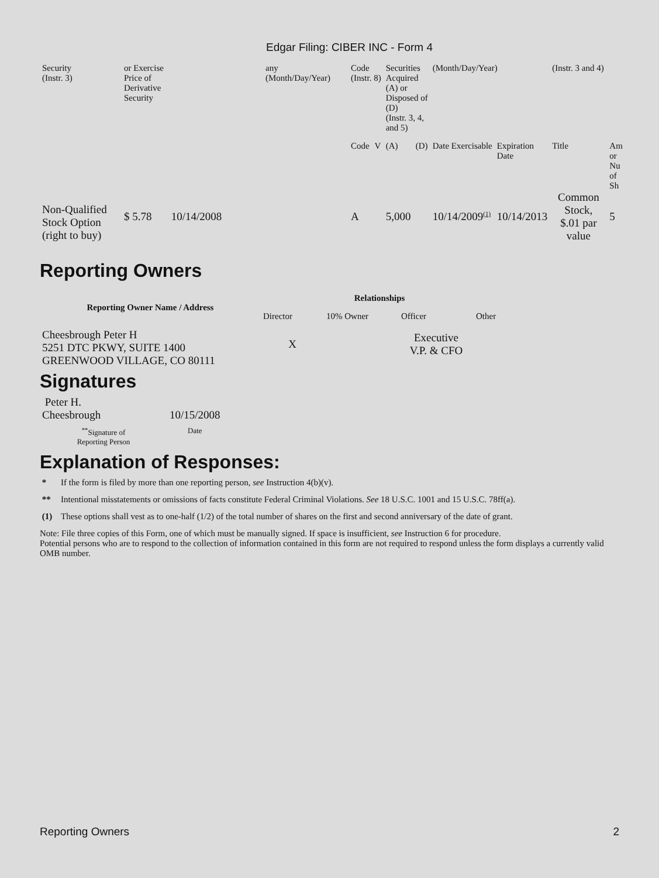Edgar Filing: CIBER INC - Form 4
| Security (Instr. 3) | or Exercise Price of Derivative Security | any (Month/Day/Year) | Code (Instr. 8) | | Securities Acquired (A) or Disposed of (D) (Instr. 3, 4, and 5) | | (Month/Day/Year) | | (Instr. 3 and 4) | |
| | | | Code | V | (A) | (D) | Date Exercisable | Expiration Date | Title | Am or Nu of Sh |
| Non-Qualified Stock Option (right to buy) | $ 5.78 10/14/2008 | | A | | 5,000 | | 10/14/2009<sup>(1)</sup> | 10/14/2013 | Common Stock, $.01 par value | 5 |
Reporting Owners
| Reporting Owner Name / Address | Relationships | | | |
| --- | --- | --- | --- | --- |
| | Director | 10% Owner | Officer | Other |
| Cheesbrough Peter H 5251 DTC PKWY, SUITE 1400 GREENWOOD VILLAGE, CO 80111 | X | | Executive V.P. & CFO | |
Signatures
| Peter H. Cheesbrough | 10/15/2008 |
| <sup>**</sup> Signature of Reporting Person | Date |
Explanation of Responses:
* If the form is filed by more than one reporting person, see Instruction 4(b)(v).
** Intentional misstatements or omissions of facts constitute Federal Criminal Violations. See 18 U.S.C. 1001 and 15 U.S.C. 78ff(a).
(1) These options shall vest as to one-half (1/2) of the total number of shares on the first and second anniversary of the date of grant.
Note: File three copies of this Form, one of which must be manually signed. If space is insufficient, see Instruction 6 for procedure.
Potential persons who are to respond to the collection of information contained in this form are not required to respond unless the form displays a currently valid OMB number.
Reporting Owners 2